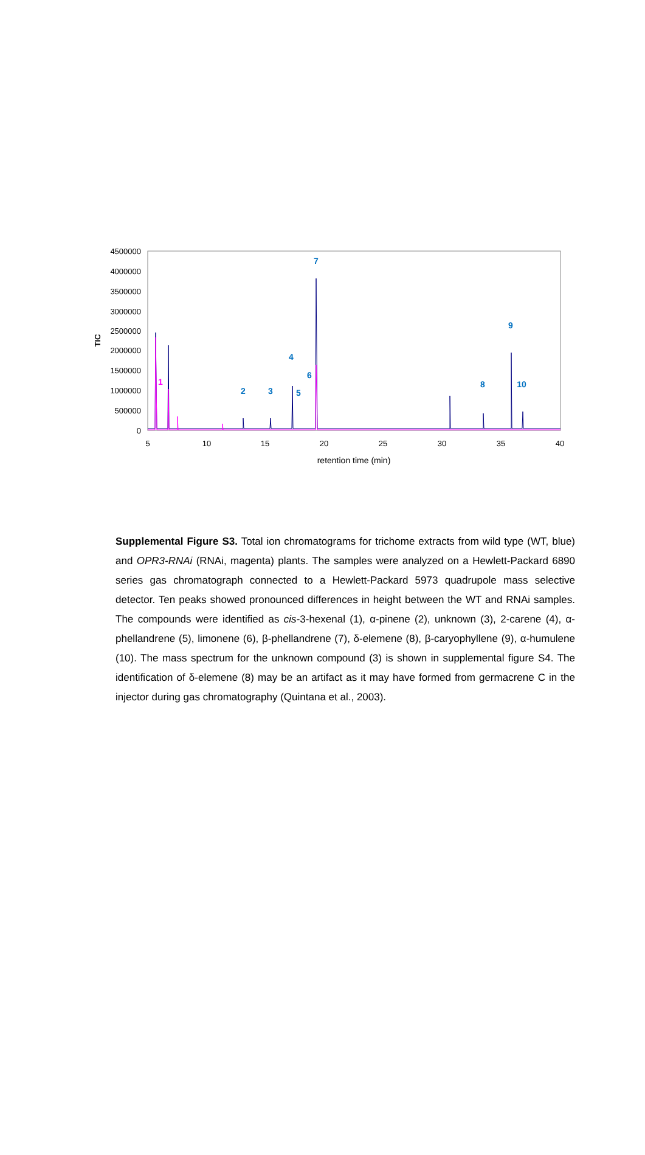4500000
4000000
3500000
3000000
2500000
2000000
1500000
1000000
500000
0
TIC
5
10
15
20
25
30
35
40
retention time (min)
2
3
4
5
6
7
8
9
10
1
Supplemental Figure S3. Total ion chromatograms for trichome extracts from wild type (WT, blue) and OPR3-RNAi (RNAi, magenta) plants. The samples were analyzed on a Hewlett-Packard 6890 series gas chromatograph connected to a Hewlett-Packard 5973 quadrupole mass selective detector. Ten peaks showed pronounced differences in height between the WT and RNAi samples. The compounds were identified as cis-3-hexenal (1), α-pinene (2), unknown (3), 2-carene (4), α-phellandrene (5), limonene (6), β-phellandrene (7), δ-elemene (8), β-caryophyllene (9), α-humulene (10). The mass spectrum for the unknown compound (3) is shown in supplemental figure S4. The identification of δ-elemene (8) may be an artifact as it may have formed from germacrene C in the injector during gas chromatography (Quintana et al., 2003).